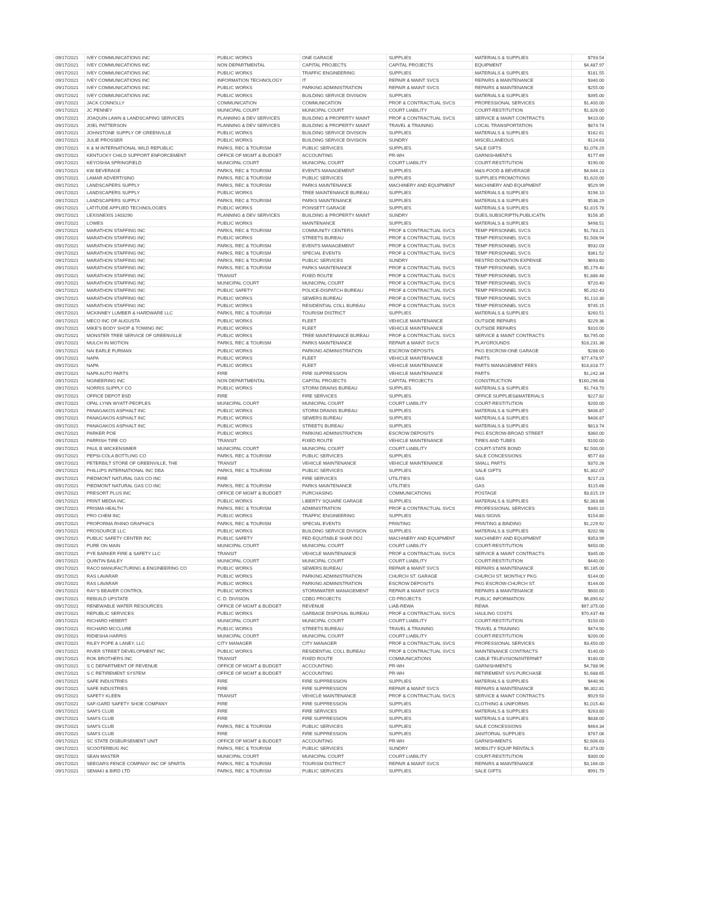| 09/17/2021 | IVEY COMMUNICATIONS INC | PUBLIC WORKS | ONE GARAGE | SUPPLIES | MATERIALS & SUPPLIES | $793.54 |
| 09/17/2021 | IVEY COMMUNICATIONS INC | NON DEPARTMENTAL | CAPITAL PROJECTS | CAPITAL PROJECTS | EQUIPMENT | $4,487.97 |
| 09/17/2021 | IVEY COMMUNICATIONS INC | PUBLIC WORKS | TRAFFIC ENGINEERING | SUPPLIES | MATERIALS & SUPPLIES | $181.55 |
| 09/17/2021 | IVEY COMMUNICATIONS INC | INFORMATION TECHNOLOGY | IT | REPAIR & MAINT SVCS | REPAIRS & MAINTENANCE | $340.00 |
| 09/17/2021 | IVEY COMMUNICATIONS INC | PUBLIC WORKS | PARKING ADMINISTRATION | REPAIR & MAINT SVCS | REPAIRS & MAINTENANCE | $255.00 |
| 09/17/2021 | IVEY COMMUNICATIONS INC | PUBLIC WORKS | BUILDING SERVICE DIVISION | SUPPLIES | MATERIALS & SUPPLIES | $395.00 |
| 09/17/2021 | JACK CONNOLLY | COMMUNICATION | COMMUNICATION | PROF & CONTRACTUAL SVCS | PROFESSIONAL SERVICES | $1,400.00 |
| 09/17/2021 | JC PENNEY | MUNICIPAL COURT | MUNICIPAL COURT | COURT LIABILITY | COURT-RESTITUTION | $1,826.00 |
| 09/17/2021 | JOAQUIN LAWN & LANDSCAPING SERVICES | PLANNING & DEV SERVICES | BUILDING & PROPERTY MAINT | PROF & CONTRACTUAL SVCS | SERVICE & MAINT CONTRACTS | $410.00 |
| 09/17/2021 | JOEL PATTERSON | PLANNING & DEV SERVICES | BUILDING & PROPERTY MAINT | TRAVEL & TRAINING | LOCAL TRANSPORTATION | $874.74 |
| 09/17/2021 | JOHNSTONE SUPPLY OF GREENVILLE | PUBLIC WORKS | BUILDING SERVICE DIVISION | SUPPLIES | MATERIALS & SUPPLIES | $162.61 |
| 09/17/2021 | JULIE PROSSER | PUBLIC WORKS | BUILDING SERVICE DIVISION | SUNDRY | MISCELLANEOUS | $124.63 |
| 09/17/2021 | K & M INTERNATIONAL WILD REPUBLIC | PARKS, REC & TOURISM | PUBLIC SERVICES | SUPPLIES | SALE GIFTS | $1,076.29 |
| 09/17/2021 | KENTUCKY CHILD SUPPORT ENFORCEMENT | OFFICE OF MGMT & BUDGET | ACCOUNTING | PR-WH | GARNISHMENTS | $177.69 |
| 09/17/2021 | KEYOSHIA SPRINGFIELD | MUNICIPAL COURT | MUNICIPAL COURT | COURT LIABILITY | COURT-RESTITUTION | $190.00 |
| 09/17/2021 | KW BEVERAGE | PARKS, REC & TOURISM | EVENTS MANAGEMENT | SUPPLIES | M&S-FOOD & BEVERAGE | $4,644.13 |
| 09/17/2021 | LAMAR ADVERTISING | PARKS, REC & TOURISM | PUBLIC SERVICES | SUPPLIES | SUPPLIES PROMOTIONS | $1,620.00 |
| 09/17/2021 | LANDSCAPERS SUPPLY | PARKS, REC & TOURISM | PARKS MAINTENANCE | MACHINERY AND EQUIPMENT | MACHINERY AND EQUIPMENT | $529.99 |
| 09/17/2021 | LANDSCAPERS SUPPLY | PUBLIC WORKS | TREE MAINTENANCE BUREAU | SUPPLIES | MATERIALS & SUPPLIES | $196.10 |
| 09/17/2021 | LANDSCAPERS SUPPLY | PARKS, REC & TOURISM | PARKS MAINTENANCE | SUPPLIES | MATERIALS & SUPPLIES | $538.29 |
| 09/17/2021 | LATITUDE APPLIED TECHNOLOGIES | PUBLIC WORKS | POINSETT GARAGE | SUPPLIES | MATERIALS & SUPPLIES | $1,815.78 |
| 09/17/2021 | LEXISNEXIS 1403290 | PLANNING & DEV SERVICES | BUILDING & PROPERTY MAINT | SUNDRY | DUES,SUBSCRIPTN,PUBLICATN | $156.35 |
| 09/17/2021 | LOWES | PUBLIC WORKS | MAINTENANCE | SUPPLIES | MATERIALS & SUPPLIES | $498.51 |
| 09/17/2021 | MARATHON STAFFING INC | PARKS, REC & TOURISM | COMMUNITY CENTERS | PROF & CONTRACTUAL SVCS | TEMP PERSONNEL SVCS | $1,783.21 |
| 09/17/2021 | MARATHON STAFFING INC | PUBLIC WORKS | STREETS BUREAU | PROF & CONTRACTUAL SVCS | TEMP PERSONNEL SVCS | $1,508.94 |
| 09/17/2021 | MARATHON STAFFING INC | PARKS, REC & TOURISM | EVENTS MANAGEMENT | PROF & CONTRACTUAL SVCS | TEMP PERSONNEL SVCS | $932.03 |
| 09/17/2021 | MARATHON STAFFING INC | PARKS, REC & TOURISM | SPECIAL EVENTS | PROF & CONTRACTUAL SVCS | TEMP PERSONNEL SVCS | $361.52 |
| 09/17/2021 | MARATHON STAFFING INC | PARKS, REC & TOURISM | PUBLIC SERVICES | SUNDRY | RESTRD DONATION EXPENSE | $693.60 |
| 09/17/2021 | MARATHON STAFFING INC | PARKS, REC & TOURISM | PARKS MAINTENANCE | PROF & CONTRACTUAL SVCS | TEMP PERSONNEL SVCS | $5,179.40 |
| 09/17/2021 | MARATHON STAFFING INC | TRANSIT | FIXED ROUTE | PROF & CONTRACTUAL SVCS | TEMP PERSONNEL SVCS | $1,886.48 |
| 09/17/2021 | MARATHON STAFFING INC | MUNICIPAL COURT | MUNICIPAL COURT | PROF & CONTRACTUAL SVCS | TEMP PERSONNEL SVCS | $720.40 |
| 09/17/2021 | MARATHON STAFFING INC | PUBLIC SAFETY | POLICE-DISPATCH BUREAU | PROF & CONTRACTUAL SVCS | TEMP PERSONNEL SVCS | $5,202.43 |
| 09/17/2021 | MARATHON STAFFING INC | PUBLIC WORKS | SEWERS BUREAU | PROF & CONTRACTUAL SVCS | TEMP PERSONNEL SVCS | $1,110.30 |
| 09/17/2021 | MARATHON STAFFING INC | PUBLIC WORKS | RESIDENTIAL COLL BUREAU | PROF & CONTRACTUAL SVCS | TEMP PERSONNEL SVCS | $745.15 |
| 09/17/2021 | MCKINNEY LUMBER & HARDWARE LLC | PARKS, REC & TOURISM | TOURISM DISTRICT | SUPPLIES | MATERIALS & SUPPLIES | $260.51 |
| 09/17/2021 | MECO INC OF AUGUSTA | PUBLIC WORKS | FLEET | VEHICLE MAINTENANCE | OUTSIDE REPAIRS | $229.36 |
| 09/17/2021 | MIKE'S BODY SHOP & TOWING INC | PUBLIC WORKS | FLEET | VEHICLE MAINTENANCE | OUTSIDE REPAIRS | $310.00 |
| 09/17/2021 | MONSTER TREE SERVICE OF GREENVILLE | PUBLIC WORKS | TREE MAINTENANCE BUREAU | PROF & CONTRACTUAL SVCS | SERVICE & MAINT CONTRACTS | $3,795.00 |
| 09/17/2021 | MULCH IN MOTION | PARKS, REC & TOURISM | PARKS MAINTENANCE | REPAIR & MAINT SVCS | PLAYGROUNDS | $18,231.38 |
| 09/17/2021 | NAI EARLE FURMAN | PUBLIC WORKS | PARKING ADMINISTRATION | ESCROW DEPOSITS | PKG ESCROW-ONE GARAGE | $288.00 |
| 09/17/2021 | NAPA | PUBLIC WORKS | FLEET | VEHICLE MAINTENANCE | PARTS | $77,478.97 |
| 09/17/2021 | NAPA | PUBLIC WORKS | FLEET | VEHICLE MAINTENANCE | PARTS MANAGEMENT FEES | $18,818.77 |
| 09/17/2021 | NAPA AUTO PARTS | FIRE | FIRE SUPPRESSION | VEHICLE MAINTENANCE | PARTS | $1,242.34 |
| 09/17/2021 | NGINEERING INC | NON DEPARTMENTAL | CAPITAL PROJECTS | CAPITAL PROJECTS | CONSTRUCTION | $160,296.68 |
| 09/17/2021 | NORRIS SUPPLY CO | PUBLIC WORKS | STORM DRAINS BUREAU | SUPPLIES | MATERIALS & SUPPLIES | $1,743.70 |
| 09/17/2021 | OFFICE DEPOT BSD | FIRE | FIRE SERVICES | SUPPLIES | OFFICE SUPPLIES&MATERIALS | $227.82 |
| 09/17/2021 | OPAL LYNN WYATT-PEOPLES | MUNICIPAL COURT | MUNICIPAL COURT | COURT LIABILITY | COURT-RESTITUTION | $200.00 |
| 09/17/2021 | PANAGAKOS ASPHALT INC | PUBLIC WORKS | STORM DRAINS BUREAU | SUPPLIES | MATERIALS & SUPPLIES | $406.87 |
| 09/17/2021 | PANAGAKOS ASPHALT INC | PUBLIC WORKS | SEWERS BUREAU | SUPPLIES | MATERIALS & SUPPLIES | $406.87 |
| 09/17/2021 | PANAGAKOS ASPHALT INC | PUBLIC WORKS | STREETS BUREAU | SUPPLIES | MATERIALS & SUPPLIES | $813.74 |
| 09/17/2021 | PARKER POE | PUBLIC WORKS | PARKING ADMINISTRATION | ESCROW DEPOSITS | PKG ESCROW-BROAD STREET | $360.00 |
| 09/17/2021 | PARRISH TIRE CO | TRANSIT | FIXED ROUTE | VEHICLE MAINTENANCE | TIRES AND TUBES | $100.00 |
| 09/17/2021 | PAUL B WICKENSIMER | MUNICIPAL COURT | MUNICIPAL COURT | COURT LIABILITY | COURT-STATE BOND | $2,500.00 |
| 09/17/2021 | PEPSI-COLA BOTTLING CO | PARKS, REC & TOURISM | PUBLIC SERVICES | SUPPLIES | SALE CONCESSIONS | $577.83 |
| 09/17/2021 | PETERBILT STORE OF GREENVILLE, THE | TRANSIT | VEHICLE MAINTENANCE | VEHICLE MAINTENANCE | SMALL PARTS | $370.26 |
| 09/17/2021 | PHILLIPS INTERNATIONAL INC DBA | PARKS, REC & TOURISM | PUBLIC SERVICES | SUPPLIES | SALE GIFTS | $1,302.07 |
| 09/17/2021 | PIEDMONT NATURAL GAS CO INC | FIRE | FIRE SERVICES | UTILITIES | GAS | $217.23 |
| 09/17/2021 | PIEDMONT NATURAL GAS CO INC | PARKS, REC & TOURISM | PARKS MAINTENANCE | UTILITIES | GAS | $115.68 |
| 09/17/2021 | PRESORT PLUS INC | OFFICE OF MGMT & BUDGET | PURCHASING | COMMUNICATIONS | POSTAGE | $3,815.19 |
| 09/17/2021 | PRINT MEDIA INC. | PUBLIC WORKS | LIBERTY SQUARE GARAGE | SUPPLIES | MATERIALS & SUPPLIES | $2,383.88 |
| 09/17/2021 | PRISMA HEALTH | PARKS, REC & TOURISM | ADMINISTRATION | PROF & CONTRACTUAL SVCS | PROFESSIONAL SERVICES | $340.10 |
| 09/17/2021 | PRO CHEM INC | PUBLIC WORKS | TRAFFIC ENGINEERING | SUPPLIES | M&S-SIGNS | $154.80 |
| 09/17/2021 | PROFORMA RHINO GRAPHICS | PARKS, REC & TOURISM | SPECIAL EVENTS | PRINTING | PRINTING & BINDING | $1,229.92 |
| 09/17/2021 | PROSOURCE LLC | PUBLIC WORKS | BUILDING SERVICE DIVISION | SUPPLIES | MATERIALS & SUPPLIES | $202.98 |
| 09/17/2021 | PUBLIC SAFETY CENTER INC | PUBLIC SAFETY | FED EQUITABLE SHAR DOJ | MACHINERY AND EQUIPMENT | MACHINERY AND EQUIPMENT | $353.99 |
| 09/17/2021 | PURE ON MAIN | MUNICIPAL COURT | MUNICIPAL COURT | COURT LIABILITY | COURT-RESTITUTION | $450.00 |
| 09/17/2021 | PYE BARKER FIRE & SAFETY LLC | TRANSIT | VEHICLE MAINTENANCE | PROF & CONTRACTUAL SVCS | SERVICE & MAINT CONTRACTS | $345.00 |
| 09/17/2021 | QUINTIN BAILEY | MUNICIPAL COURT | MUNICIPAL COURT | COURT LIABILITY | COURT-RESTITUTION | $440.00 |
| 09/17/2021 | RACO MANUFACTURING & ENGINEERING CO | PUBLIC WORKS | SEWERS BUREAU | REPAIR & MAINT SVCS | REPAIRS & MAINTENANCE | $5,185.00 |
| 09/17/2021 | RAS LAVARAR | PUBLIC WORKS | PARKING ADMINISTRATION | CHURCH ST. GARAGE | CHURCH ST. MONTHLY PKG | $144.00 |
| 09/17/2021 | RAS LAVARAR | PUBLIC WORKS | PARKING ADMINISTRATION | ESCROW DEPOSITS | PKG ESCROW-CHURCH ST. | $144.00 |
| 09/17/2021 | RAY'S BEAVER CONTROL | PUBLIC WORKS | STORMWATER MANAGEMENT | REPAIR & MAINT SVCS | REPAIRS & MAINTENANCE | $600.00 |
| 09/17/2021 | REBUILD UPSTATE | C. D. DIVISION | CDBG PROJECTS | CD PROJECTS | PUBLIC INFORMATION | $6,890.62 |
| 09/17/2021 | RENEWABLE WATER RESOURCES | OFFICE OF MGMT & BUDGET | REVENUE | LIAB-REWA | REWA | $97,375.00 |
| 09/17/2021 | REPUBLIC SERVICES | PUBLIC WORKS | GARBAGE DISPOSAL BUREAU | PROF & CONTRACTUAL SVCS | HAULING COSTS | $70,437.48 |
| 09/17/2021 | RICHARD HEBERT | MUNICIPAL COURT | MUNICIPAL COURT | COURT LIABILITY | COURT-RESTITUTION | $150.00 |
| 09/17/2021 | RICHARD MCCLURE | PUBLIC WORKS | STREETS BUREAU | TRAVEL & TRAINING | TRAVEL & TRAINING | $474.90 |
| 09/17/2021 | RIDIESHA HARRIS | MUNICIPAL COURT | MUNICIPAL COURT | COURT LIABILITY | COURT-RESTITUTION | $200.00 |
| 09/17/2021 | RILEY POPE & LANEY, LLC | CITY MANAGER | CITY MANAGER | PROF & CONTRACTUAL SVCS | PROFESSIONAL SERVICES | $3,450.00 |
| 09/17/2021 | RIVER STREET DEVELOPMENT INC | PUBLIC WORKS | RESIDENTIAL COLL BUREAU | PROF & CONTRACTUAL SVCS | MAINTENANCE CONTRACTS | $140.00 |
| 09/17/2021 | ROK BROTHERS INC | TRANSIT | FIXED ROUTE | COMMUNICATIONS | CABLE TELEVISION/INTERNET | $180.00 |
| 09/17/2021 | S C DEPARTMENT OF REVENUE | OFFICE OF MGMT & BUDGET | ACCOUNTING | PR-WH | GARNISHMENTS | $4,788.96 |
| 09/17/2021 | S C RETIREMENT SYSTEM | OFFICE OF MGMT & BUDGET | ACCOUNTING | PR-WH | RETIREMENT SVS PURCHASE | $1,688.65 |
| 09/17/2021 | SAFE INDUSTRIES | FIRE | FIRE SUPPRESSION | SUPPLIES | MATERIALS & SUPPLIES | $440.96 |
| 09/17/2021 | SAFE INDUSTRIES | FIRE | FIRE SUPPRESSION | REPAIR & MAINT SVCS | REPAIRS & MAINTENANCE | $6,302.81 |
| 09/17/2021 | SAFETY KLEEN | TRANSIT | VEHICLE MAINTENANCE | PROF & CONTRACTUAL SVCS | SERVICE & MAINT CONTRACTS | $929.50 |
| 09/17/2021 | SAF-GARD SAFETY SHOE COMPANY | FIRE | FIRE SUPPRESSION | SUPPLIES | CLOTHING & UNIFORMS | $1,015.40 |
| 09/17/2021 | SAM'S CLUB | FIRE | FIRE SERVICES | SUPPLIES | MATERIALS & SUPPLIES | $263.80 |
| 09/17/2021 | SAM'S CLUB | FIRE | FIRE SUPPRESSION | SUPPLIES | MATERIALS & SUPPLIES | $838.00 |
| 09/17/2021 | SAM'S CLUB | PARKS, REC & TOURISM | PUBLIC SERVICES | SUPPLIES | SALE CONCESSIONS | $464.34 |
| 09/17/2021 | SAM'S CLUB | FIRE | FIRE SUPPRESSION | SUPPLIES | JANITORIAL SUPPLIES | $767.06 |
| 09/17/2021 | SC STATE DISBURSEMENT UNIT | OFFICE OF MGMT & BUDGET | ACCOUNTING | PR-WH | GARNISHMENTS | $2,606.63 |
| 09/17/2021 | SCOOTERBUG INC | PARKS, REC & TOURISM | PUBLIC SERVICES | SUNDRY | MOBILITY EQUIP RENTALS | $1,373.00 |
| 09/17/2021 | SEAN MASTER | MUNICIPAL COURT | MUNICIPAL COURT | COURT LIABILITY | COURT-RESTITUTION | $300.00 |
| 09/17/2021 | SEEGARS FENCE COMPANY INC OF SPARTA | PARKS, REC & TOURISM | TOURISM DISTRICT | REPAIR & MAINT SVCS | REPAIRS & MAINTENANCE | $3,166.00 |
| 09/17/2021 | SEMAKI & BIRD LTD | PARKS, REC & TOURISM | PUBLIC SERVICES | SUPPLIES | SALE GIFTS | $991.79 |